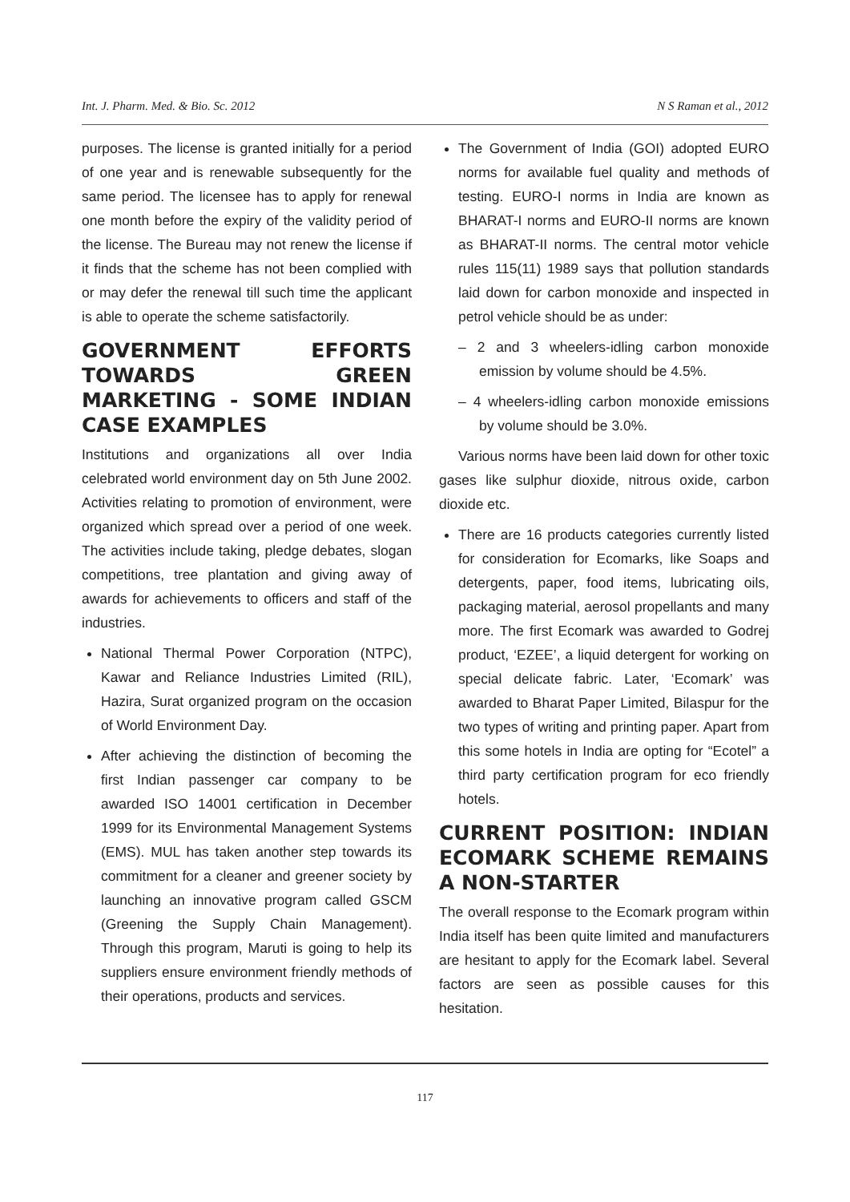Int. J. Pharm. Med. & Bio. Sc. 2012 N S Raman et al., 2012
purposes. The license is granted initially for a period of one year and is renewable subsequently for the same period. The licensee has to apply for renewal one month before the expiry of the validity period of the license. The Bureau may not renew the license if it finds that the scheme has not been complied with or may defer the renewal till such time the applicant is able to operate the scheme satisfactorily.
GOVERNMENT EFFORTS TOWARDS GREEN MARKETING - SOME INDIAN CASE EXAMPLES
Institutions and organizations all over India celebrated world environment day on 5th June 2002. Activities relating to promotion of environment, were organized which spread over a period of one week. The activities include taking, pledge debates, slogan competitions, tree plantation and giving away of awards for achievements to officers and staff of the industries.
National Thermal Power Corporation (NTPC), Kawar and Reliance Industries Limited (RIL), Hazira, Surat organized program on the occasion of World Environment Day.
After achieving the distinction of becoming the first Indian passenger car company to be awarded ISO 14001 certification in December 1999 for its Environmental Management Systems (EMS). MUL has taken another step towards its commitment for a cleaner and greener society by launching an innovative program called GSCM (Greening the Supply Chain Management). Through this program, Maruti is going to help its suppliers ensure environment friendly methods of their operations, products and services.
The Government of India (GOI) adopted EURO norms for available fuel quality and methods of testing. EURO-I norms in India are known as BHARAT-I norms and EURO-II norms are known as BHARAT-II norms. The central motor vehicle rules 115(11) 1989 says that pollution standards laid down for carbon monoxide and inspected in petrol vehicle should be as under:
– 2 and 3 wheelers-idling carbon monoxide emission by volume should be 4.5%.
– 4 wheelers-idling carbon monoxide emissions by volume should be 3.0%.
Various norms have been laid down for other toxic gases like sulphur dioxide, nitrous oxide, carbon dioxide etc.
There are 16 products categories currently listed for consideration for Ecomarks, like Soaps and detergents, paper, food items, lubricating oils, packaging material, aerosol propellants and many more. The first Ecomark was awarded to Godrej product, ‘EZEE’, a liquid detergent for working on special delicate fabric. Later, ‘Ecomark’ was awarded to Bharat Paper Limited, Bilaspur for the two types of writing and printing paper. Apart from this some hotels in India are opting for “Ecotel” a third party certification program for eco friendly hotels.
CURRENT POSITION: INDIAN ECOMARK SCHEME REMAINS A NON-STARTER
The overall response to the Ecomark program within India itself has been quite limited and manufacturers are hesitant to apply for the Ecomark label. Several factors are seen as possible causes for this hesitation.
117